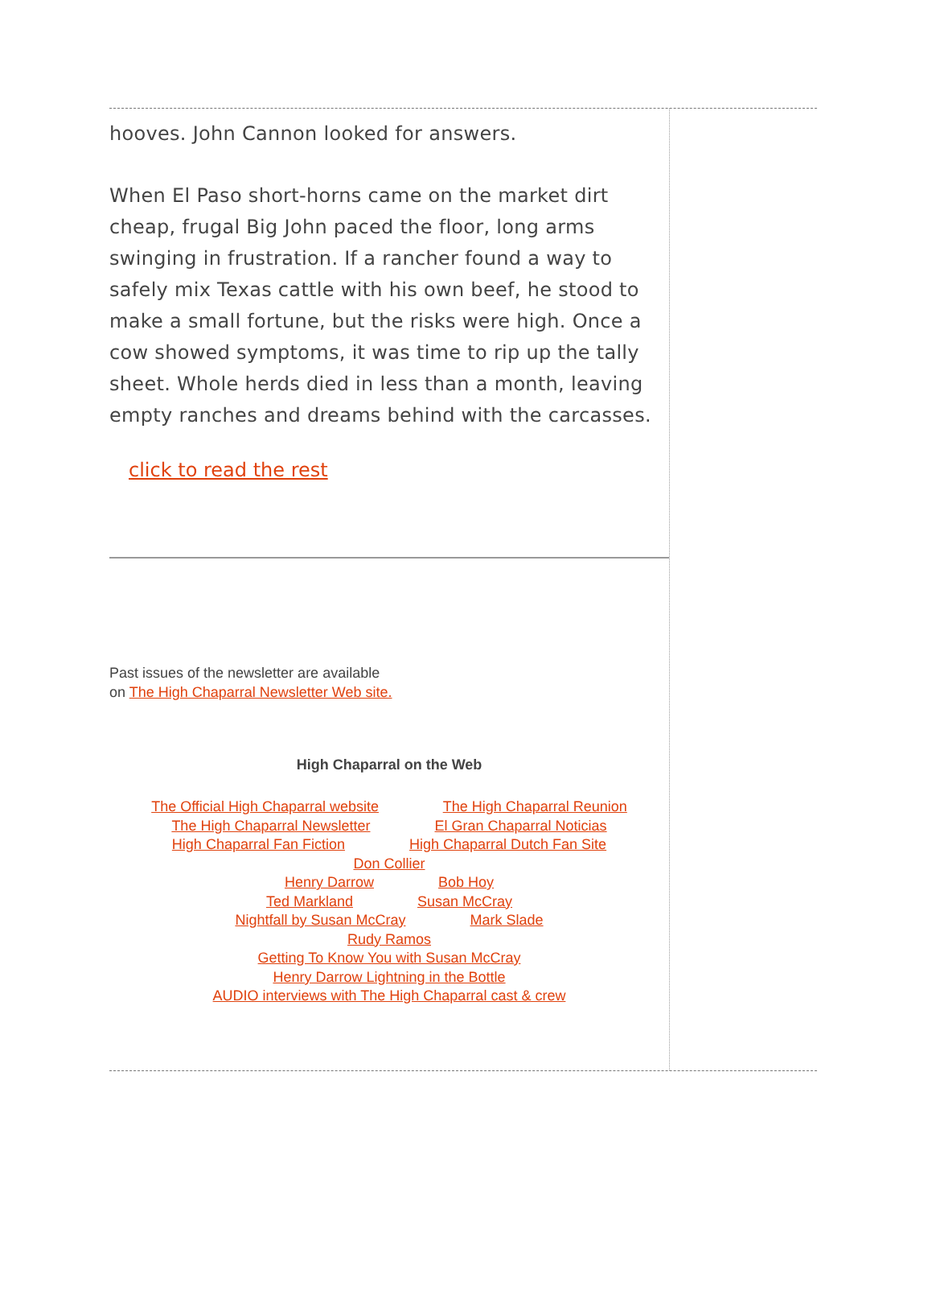hooves. John Cannon looked for answers.
When El Paso short-horns came on the market dirt cheap, frugal Big John paced the floor, long arms swinging in frustration. If a rancher found a way to safely mix Texas cattle with his own beef, he stood to make a small fortune, but the risks were high. Once a cow showed symptoms, it was time to rip up the tally sheet. Whole herds died in less than a month, leaving empty ranches and dreams behind with the carcasses.
click to read the rest
Past issues of the newsletter are available
on The High Chaparral Newsletter Web site.
High Chaparral on the Web
The Official High Chaparral website The High Chaparral Reunion
The High Chaparral Newsletter El Gran Chaparral Noticias
High Chaparral Fan Fiction High Chaparral Dutch Fan Site
Don Collier
Henry Darrow Bob Hoy
Ted Markland Susan McCray
Nightfall by Susan McCray Mark Slade
Rudy Ramos
Getting To Know You with Susan McCray
Henry Darrow Lightning in the Bottle
AUDIO interviews with The High Chaparral cast & crew